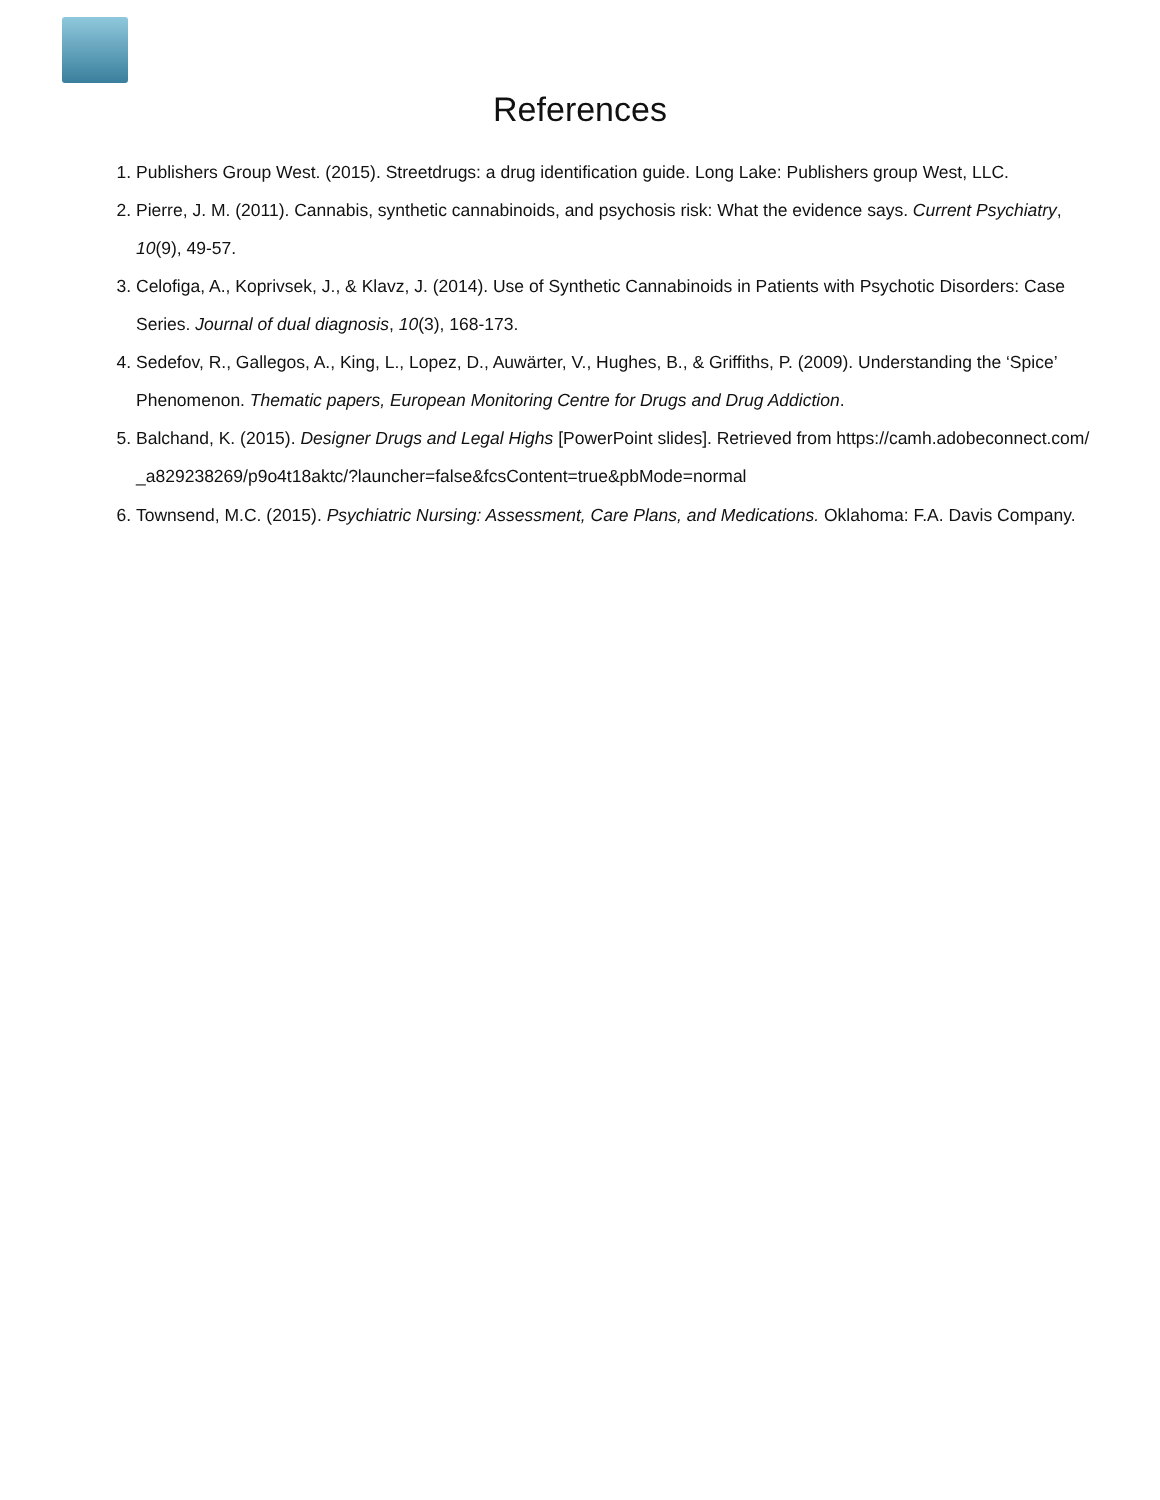References
1. Publishers Group West. (2015). Streetdrugs: a drug identification guide. Long Lake: Publishers group West, LLC.
2. Pierre, J. M. (2011). Cannabis, synthetic cannabinoids, and psychosis risk: What the evidence says. Current Psychiatry, 10(9), 49-57.
3. Celofiga, A., Koprivsek, J., & Klavz, J. (2014). Use of Synthetic Cannabinoids in Patients with Psychotic Disorders: Case Series. Journal of dual diagnosis, 10(3), 168-173.
4. Sedefov, R., Gallegos, A., King, L., Lopez, D., Auwärter, V., Hughes, B., & Griffiths, P. (2009). Understanding the ‘Spice’ Phenomenon. Thematic papers, European Monitoring Centre for Drugs and Drug Addiction.
5. Balchand, K. (2015). Designer Drugs and Legal Highs [PowerPoint slides]. Retrieved from https://camh.adobeconnect.com/_a829238269/p9o4t18aktc/?launcher=false&fcsContent=true&pbMode=normal
6. Townsend, M.C. (2015). Psychiatric Nursing: Assessment, Care Plans, and Medications. Oklahoma: F.A. Davis Company.